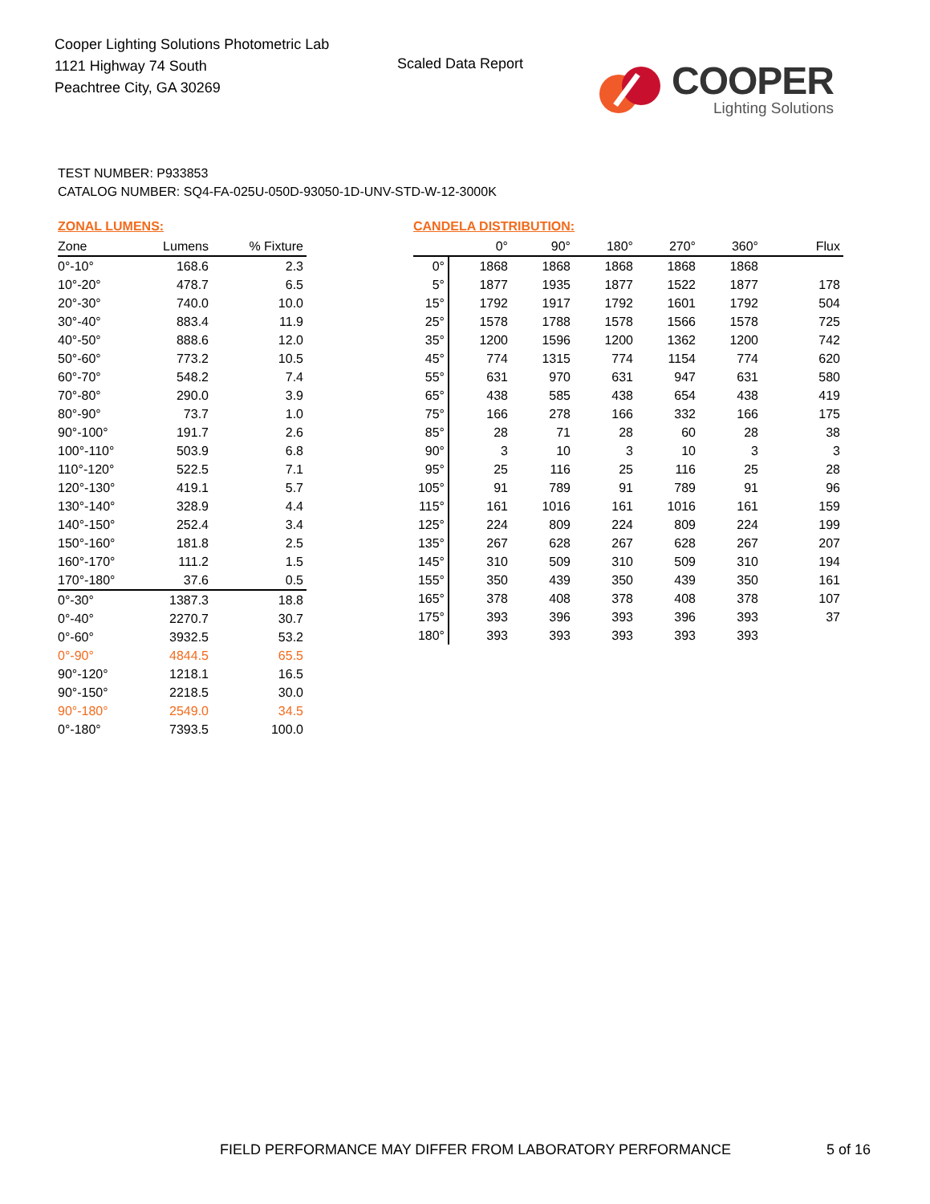Cooper Lighting Solutions Photometric Lab
1121 Highway 74 South
Peachtree City, GA 30269
Scaled Data Report
COOPER
Lighting Solutions
TEST NUMBER: P933853
CATALOG NUMBER: SQ4-FA-025U-050D-93050-1D-UNV-STD-W-12-3000K
ZONAL LUMENS:
| Zone | Lumens | % Fixture |
| --- | --- | --- |
| 0°-10° | 168.6 | 2.3 |
| 10°-20° | 478.7 | 6.5 |
| 20°-30° | 740.0 | 10.0 |
| 30°-40° | 883.4 | 11.9 |
| 40°-50° | 888.6 | 12.0 |
| 50°-60° | 773.2 | 10.5 |
| 60°-70° | 548.2 | 7.4 |
| 70°-80° | 290.0 | 3.9 |
| 80°-90° | 73.7 | 1.0 |
| 90°-100° | 191.7 | 2.6 |
| 100°-110° | 503.9 | 6.8 |
| 110°-120° | 522.5 | 7.1 |
| 120°-130° | 419.1 | 5.7 |
| 130°-140° | 328.9 | 4.4 |
| 140°-150° | 252.4 | 3.4 |
| 150°-160° | 181.8 | 2.5 |
| 160°-170° | 111.2 | 1.5 |
| 170°-180° | 37.6 | 0.5 |
| 0°-30° | 1387.3 | 18.8 |
| 0°-40° | 2270.7 | 30.7 |
| 0°-60° | 3932.5 | 53.2 |
| 0°-90° | 4844.5 | 65.5 |
| 90°-120° | 1218.1 | 16.5 |
| 90°-150° | 2218.5 | 30.0 |
| 90°-180° | 2549.0 | 34.5 |
| 0°-180° | 7393.5 | 100.0 |
CANDELA DISTRIBUTION:
| | 0° | 90° | 180° | 270° | 360° | Flux |
| --- | --- | --- | --- | --- | --- | --- |
| 0° | 1868 | 1868 | 1868 | 1868 | 1868 | |
| 5° | 1877 | 1935 | 1877 | 1522 | 1877 | 178 |
| 15° | 1792 | 1917 | 1792 | 1601 | 1792 | 504 |
| 25° | 1578 | 1788 | 1578 | 1566 | 1578 | 725 |
| 35° | 1200 | 1596 | 1200 | 1362 | 1200 | 742 |
| 45° | 774 | 1315 | 774 | 1154 | 774 | 620 |
| 55° | 631 | 970 | 631 | 947 | 631 | 580 |
| 65° | 438 | 585 | 438 | 654 | 438 | 419 |
| 75° | 166 | 278 | 166 | 332 | 166 | 175 |
| 85° | 28 | 71 | 28 | 60 | 28 | 38 |
| 90° | 3 | 10 | 3 | 10 | 3 | 3 |
| 95° | 25 | 116 | 25 | 116 | 25 | 28 |
| 105° | 91 | 789 | 91 | 789 | 91 | 96 |
| 115° | 161 | 1016 | 161 | 1016 | 161 | 159 |
| 125° | 224 | 809 | 224 | 809 | 224 | 199 |
| 135° | 267 | 628 | 267 | 628 | 267 | 207 |
| 145° | 310 | 509 | 310 | 509 | 310 | 194 |
| 155° | 350 | 439 | 350 | 439 | 350 | 161 |
| 165° | 378 | 408 | 378 | 408 | 378 | 107 |
| 175° | 393 | 396 | 393 | 396 | 393 | 37 |
| 180° | 393 | 393 | 393 | 393 | 393 | |
FIELD PERFORMANCE MAY DIFFER FROM LABORATORY PERFORMANCE
5 of 16